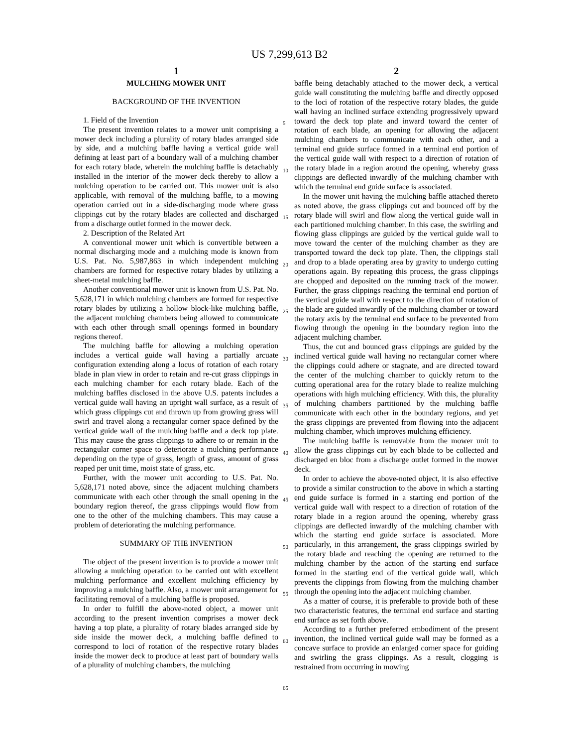US 7,299,613 B2
1
MULCHING MOWER UNIT
BACKGROUND OF THE INVENTION
1. Field of the Invention
The present invention relates to a mower unit comprising a mower deck including a plurality of rotary blades arranged side by side, and a mulching baffle having a vertical guide wall defining at least part of a boundary wall of a mulching chamber for each rotary blade, wherein the mulching baffle is detachably installed in the interior of the mower deck thereby to allow a mulching operation to be carried out. This mower unit is also applicable, with removal of the mulching baffle, to a mowing operation carried out in a side-discharging mode where grass clippings cut by the rotary blades are collected and discharged from a discharge outlet formed in the mower deck.
2. Description of the Related Art
A conventional mower unit which is convertible between a normal discharging mode and a mulching mode is known from U.S. Pat. No. 5,987,863 in which independent mulching chambers are formed for respective rotary blades by utilizing a sheet-metal mulching baffle.
Another conventional mower unit is known from U.S. Pat. No. 5,628,171 in which mulching chambers are formed for respective rotary blades by utilizing a hollow block-like mulching baffle, the adjacent mulching chambers being allowed to communicate with each other through small openings formed in boundary regions thereof.
The mulching baffle for allowing a mulching operation includes a vertical guide wall having a partially arcuate configuration extending along a locus of rotation of each rotary blade in plan view in order to retain and re-cut grass clippings in each mulching chamber for each rotary blade. Each of the mulching baffles disclosed in the above U.S. patents includes a vertical guide wall having an upright wall surface, as a result of which grass clippings cut and thrown up from growing grass will swirl and travel along a rectangular corner space defined by the vertical guide wall of the mulching baffle and a deck top plate. This may cause the grass clippings to adhere to or remain in the rectangular corner space to deteriorate a mulching performance depending on the type of grass, length of grass, amount of grass reaped per unit time, moist state of grass, etc.
Further, with the mower unit according to U.S. Pat. No. 5,628,171 noted above, since the adjacent mulching chambers communicate with each other through the small opening in the boundary region thereof, the grass clippings would flow from one to the other of the mulching chambers. This may cause a problem of deteriorating the mulching performance.
SUMMARY OF THE INVENTION
The object of the present invention is to provide a mower unit allowing a mulching operation to be carried out with excellent mulching performance and excellent mulching efficiency by improving a mulching baffle. Also, a mower unit arrangement for facilitating removal of a mulching baffle is proposed.
In order to fulfill the above-noted object, a mower unit according to the present invention comprises a mower deck having a top plate, a plurality of rotary blades arranged side by side inside the mower deck, a mulching baffle defined to correspond to loci of rotation of the respective rotary blades inside the mower deck to produce at least part of boundary walls of a plurality of mulching chambers, the mulching
2
baffle being detachably attached to the mower deck, a vertical guide wall constituting the mulching baffle and directly opposed to the loci of rotation of the respective rotary blades, the guide wall having an inclined surface extending progressively upward toward the deck top plate and inward toward the center of rotation of each blade, an opening for allowing the adjacent mulching chambers to communicate with each other, and a terminal end guide surface formed in a terminal end portion of the vertical guide wall with respect to a direction of rotation of the rotary blade in a region around the opening, whereby grass clippings are deflected inwardly of the mulching chamber with which the terminal end guide surface is associated.
In the mower unit having the mulching baffle attached thereto as noted above, the grass clippings cut and bounced off by the rotary blade will swirl and flow along the vertical guide wall in each partitioned mulching chamber. In this case, the swirling and flowing glass clippings are guided by the vertical guide wall to move toward the center of the mulching chamber as they are transported toward the deck top plate. Then, the clippings stall and drop to a blade operating area by gravity to undergo cutting operations again. By repeating this process, the grass clippings are chopped and deposited on the running track of the mower. Further, the grass clippings reaching the terminal end portion of the vertical guide wall with respect to the direction of rotation of the blade are guided inwardly of the mulching chamber or toward the rotary axis by the terminal end surface to be prevented from flowing through the opening in the boundary region into the adjacent mulching chamber.
Thus, the cut and bounced grass clippings are guided by the inclined vertical guide wall having no rectangular corner where the clippings could adhere or stagnate, and are directed toward the center of the mulching chamber to quickly return to the cutting operational area for the rotary blade to realize mulching operations with high mulching efficiency. With this, the plurality of mulching chambers partitioned by the mulching baffle communicate with each other in the boundary regions, and yet the grass clippings are prevented from flowing into the adjacent mulching chamber, which improves mulching efficiency.
The mulching baffle is removable from the mower unit to allow the grass clippings cut by each blade to be collected and discharged en bloc from a discharge outlet formed in the mower deck.
In order to achieve the above-noted object, it is also effective to provide a similar construction to the above in which a starting end guide surface is formed in a starting end portion of the vertical guide wall with respect to a direction of rotation of the rotary blade in a region around the opening, whereby grass clippings are deflected inwardly of the mulching chamber with which the starting end guide surface is associated. More particularly, in this arrangement, the grass clippings swirled by the rotary blade and reaching the opening are returned to the mulching chamber by the action of the starting end surface formed in the starting end of the vertical guide wall, which prevents the clippings from flowing from the mulching chamber through the opening into the adjacent mulching chamber.
As a matter of course, it is preferable to provide both of these two characteristic features, the terminal end surface and starting end surface as set forth above.
According to a further preferred embodiment of the present invention, the inclined vertical guide wall may be formed as a concave surface to provide an enlarged corner space for guiding and swirling the grass clippings. As a result, clogging is restrained from occurring in mowing
5
10
15
20
25
30
35
40
45
50
55
60
65